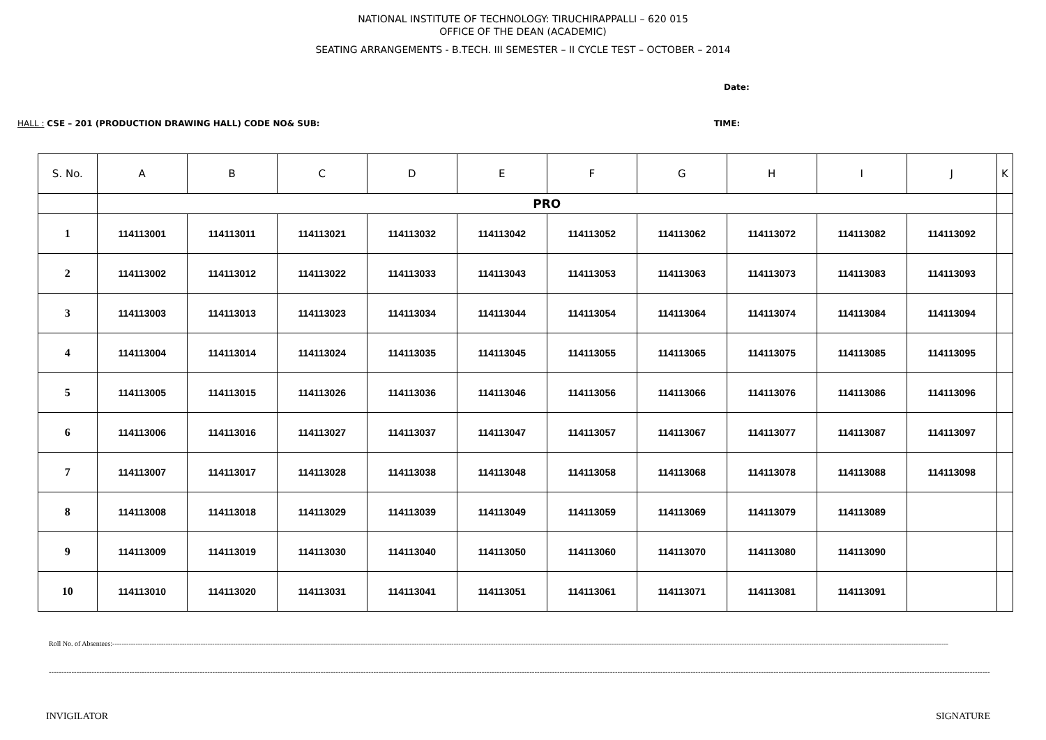NATIONAL INSTITUTE OF TECHNOLOGY: TIRUCHIRAPPALLI – 620 015
OFFICE OF THE DEAN (ACADEMIC)
SEATING ARRANGEMENTS - B.TECH. III SEMESTER – II CYCLE TEST – OCTOBER – 2014
Date:
HALL : CSE – 201 (PRODUCTION DRAWING HALL) CODE NO& SUB: TIME:
| S. No. | A | B | C | D | E | F | G | H | I | J | K |
| --- | --- | --- | --- | --- | --- | --- | --- | --- | --- | --- | --- |
| | PRO | | | | | | | | | | |
| 1 | 114113001 | 114113011 | 114113021 | 114113032 | 114113042 | 114113052 | 114113062 | 114113072 | 114113082 | 114113092 | |
| 2 | 114113002 | 114113012 | 114113022 | 114113033 | 114113043 | 114113053 | 114113063 | 114113073 | 114113083 | 114113093 | |
| 3 | 114113003 | 114113013 | 114113023 | 114113034 | 114113044 | 114113054 | 114113064 | 114113074 | 114113084 | 114113094 | |
| 4 | 114113004 | 114113014 | 114113024 | 114113035 | 114113045 | 114113055 | 114113065 | 114113075 | 114113085 | 114113095 | |
| 5 | 114113005 | 114113015 | 114113026 | 114113036 | 114113046 | 114113056 | 114113066 | 114113076 | 114113086 | 114113096 | |
| 6 | 114113006 | 114113016 | 114113027 | 114113037 | 114113047 | 114113057 | 114113067 | 114113077 | 114113087 | 114113097 | |
| 7 | 114113007 | 114113017 | 114113028 | 114113038 | 114113048 | 114113058 | 114113068 | 114113078 | 114113088 | 114113098 | |
| 8 | 114113008 | 114113018 | 114113029 | 114113039 | 114113049 | 114113059 | 114113069 | 114113079 | 114113089 | | |
| 9 | 114113009 | 114113019 | 114113030 | 114113040 | 114113050 | 114113060 | 114113070 | 114113080 | 114113090 | | |
| 10 | 114113010 | 114113020 | 114113031 | 114113041 | 114113051 | 114113061 | 114113071 | 114113081 | 114113091 | | |
Roll No. of Absentees:------------------------------------------------------------------------------------------------------------------------------------------------------------------------------------------------------------------------------------------------------------------------------------------------------------------------------------------------------------------------
--------------------------------------------------------------------------------------------------------------------------------------------------------------------------------------------------------------------------------------------------------------------------------------------------------------------------------------------------------------------------------------
INVIGILATOR SIGNATURE